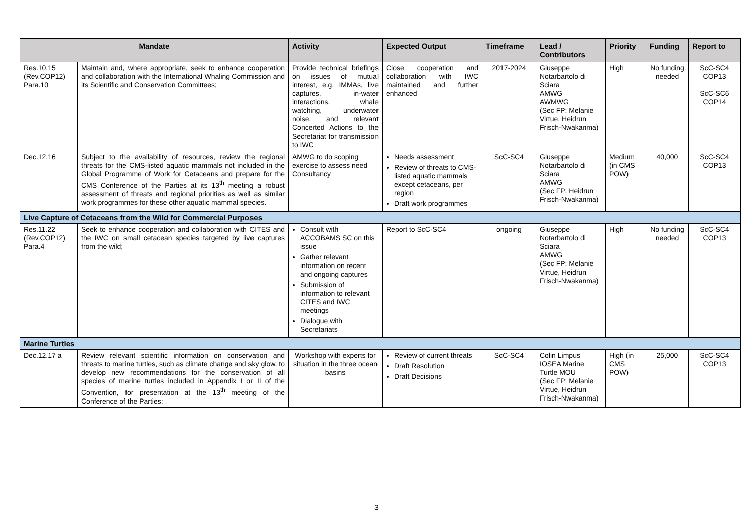| Mandate | | Activity | Expected Output | Timeframe | Lead / Contributors | Priority | Funding | Report to |
| --- | --- | --- | --- | --- | --- | --- | --- | --- |
| Res.10.15 (Rev.COP12) Para.10 | Maintain and, where appropriate, seek to enhance cooperation and collaboration with the International Whaling Commission and its Scientific and Conservation Committees; | Provide technical briefings on issues of mutual interest, e.g. IMMAs, live captures, in-water interactions, whale watching, underwater noise, and relevant Concerted Actions to the Secretariat for transmission to IWC | Close cooperation and collaboration with IWC maintained and further enhanced | 2017-2024 | Giuseppe Notarbartolo di Sciara AMWG AWMWG (Sec FP: Melanie Virtue, Heidrun Frisch-Nwakanma) | High | No funding needed | ScC-SC4 COP13 ScC-SC6 COP14 |
| Dec.12.16 | Subject to the availability of resources, review the regional threats for the CMS-listed aquatic mammals not included in the Global Programme of Work for Cetaceans and prepare for the CMS Conference of the Parties at its 13<sup>th</sup> meeting a robust assessment of threats and regional priorities as well as similar work programmes for these other aquatic mammal species. | AMWG to do scoping exercise to assess need Consultancy | Needs assessment Review of threats to CMS-listed aquatic mammals except cetaceans, per region Draft work programmes | ScC-SC4 | Giuseppe Notarbartolo di Sciara AMWG (Sec FP: Heidrun Frisch-Nwakanma) | Medium (in CMS POW) | 40,000 | ScC-SC4 COP13 |
| Live Capture of Cetaceans from the Wild for Commercial Purposes | | | | | | | | |
| Res.11.22 (Rev.COP12) Para.4 | Seek to enhance cooperation and collaboration with CITES and the IWC on small cetacean species targeted by live captures from the wild; | Consult with ACCOBAMS SC on this issue Gather relevant information on recent and ongoing captures Submission of information to relevant CITES and IWC meetings Dialogue with Secretariats | Report to ScC-SC4 | ongoing | Giuseppe Notarbartolo di Sciara AMWG (Sec FP: Melanie Virtue, Heidrun Frisch-Nwakanma) | High | No funding needed | ScC-SC4 COP13 |
| Marine Turtles | | | | | | | | |
| Dec.12.17 a | Review relevant scientific information on conservation and threats to marine turtles, such as climate change and sky glow, to develop new recommendations for the conservation of all species of marine turtles included in Appendix I or II of the Convention, for presentation at the 13<sup>th</sup> meeting of the Conference of the Parties; | Workshop with experts for situation in the three ocean basins | Review of current threats Draft Resolution Draft Decisions | ScC-SC4 | Colin Limpus IOSEA Marine Turtle MOU (Sec FP: Melanie Virtue, Heidrun Frisch-Nwakanma) | High (in CMS POW) | 25,000 | ScC-SC4 COP13 |
3